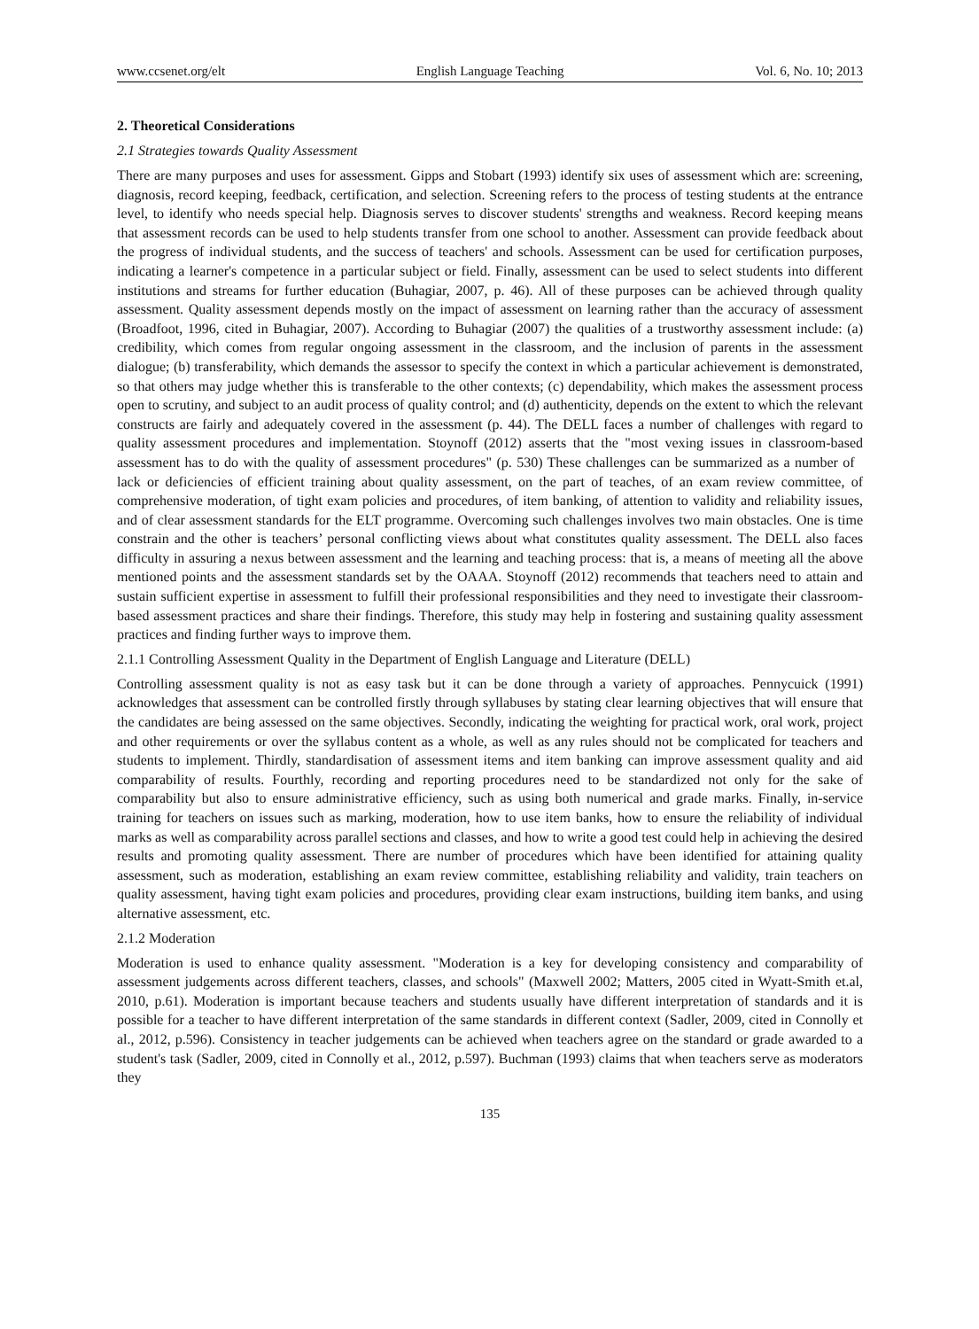www.ccsenet.org/elt English Language Teaching Vol. 6, No. 10; 2013
2. Theoretical Considerations
2.1 Strategies towards Quality Assessment
There are many purposes and uses for assessment. Gipps and Stobart (1993) identify six uses of assessment which are: screening, diagnosis, record keeping, feedback, certification, and selection. Screening refers to the process of testing students at the entrance level, to identify who needs special help. Diagnosis serves to discover students' strengths and weakness. Record keeping means that assessment records can be used to help students transfer from one school to another. Assessment can provide feedback about the progress of individual students, and the success of teachers' and schools. Assessment can be used for certification purposes, indicating a learner's competence in a particular subject or field. Finally, assessment can be used to select students into different institutions and streams for further education (Buhagiar, 2007, p. 46). All of these purposes can be achieved through quality assessment. Quality assessment depends mostly on the impact of assessment on learning rather than the accuracy of assessment (Broadfoot, 1996, cited in Buhagiar, 2007). According to Buhagiar (2007) the qualities of a trustworthy assessment include: (a) credibility, which comes from regular ongoing assessment in the classroom, and the inclusion of parents in the assessment dialogue; (b) transferability, which demands the assessor to specify the context in which a particular achievement is demonstrated, so that others may judge whether this is transferable to the other contexts; (c) dependability, which makes the assessment process open to scrutiny, and subject to an audit process of quality control; and (d) authenticity, depends on the extent to which the relevant constructs are fairly and adequately covered in the assessment (p. 44). The DELL faces a number of challenges with regard to quality assessment procedures and implementation. Stoynoff (2012) asserts that the "most vexing issues in classroom-based assessment has to do with the quality of assessment procedures" (p. 530) These challenges can be summarized as a number of lack or deficiencies of efficient training about quality assessment, on the part of teaches, of an exam review committee, of comprehensive moderation, of tight exam policies and procedures, of item banking, of attention to validity and reliability issues, and of clear assessment standards for the ELT programme. Overcoming such challenges involves two main obstacles. One is time constrain and the other is teachers’ personal conflicting views about what constitutes quality assessment. The DELL also faces difficulty in assuring a nexus between assessment and the learning and teaching process: that is, a means of meeting all the above mentioned points and the assessment standards set by the OAAA. Stoynoff (2012) recommends that teachers need to attain and sustain sufficient expertise in assessment to fulfill their professional responsibilities and they need to investigate their classroom-based assessment practices and share their findings. Therefore, this study may help in fostering and sustaining quality assessment practices and finding further ways to improve them.
2.1.1 Controlling Assessment Quality in the Department of English Language and Literature (DELL)
Controlling assessment quality is not as easy task but it can be done through a variety of approaches. Pennycuick (1991) acknowledges that assessment can be controlled firstly through syllabuses by stating clear learning objectives that will ensure that the candidates are being assessed on the same objectives. Secondly, indicating the weighting for practical work, oral work, project and other requirements or over the syllabus content as a whole, as well as any rules should not be complicated for teachers and students to implement. Thirdly, standardisation of assessment items and item banking can improve assessment quality and aid comparability of results. Fourthly, recording and reporting procedures need to be standardized not only for the sake of comparability but also to ensure administrative efficiency, such as using both numerical and grade marks. Finally, in-service training for teachers on issues such as marking, moderation, how to use item banks, how to ensure the reliability of individual marks as well as comparability across parallel sections and classes, and how to write a good test could help in achieving the desired results and promoting quality assessment. There are number of procedures which have been identified for attaining quality assessment, such as moderation, establishing an exam review committee, establishing reliability and validity, train teachers on quality assessment, having tight exam policies and procedures, providing clear exam instructions, building item banks, and using alternative assessment, etc.
2.1.2 Moderation
Moderation is used to enhance quality assessment. "Moderation is a key for developing consistency and comparability of assessment judgements across different teachers, classes, and schools" (Maxwell 2002; Matters, 2005 cited in Wyatt-Smith et.al, 2010, p.61). Moderation is important because teachers and students usually have different interpretation of standards and it is possible for a teacher to have different interpretation of the same standards in different context (Sadler, 2009, cited in Connolly et al., 2012, p.596). Consistency in teacher judgements can be achieved when teachers agree on the standard or grade awarded to a student's task (Sadler, 2009, cited in Connolly et al., 2012, p.597). Buchman (1993) claims that when teachers serve as moderators they
135